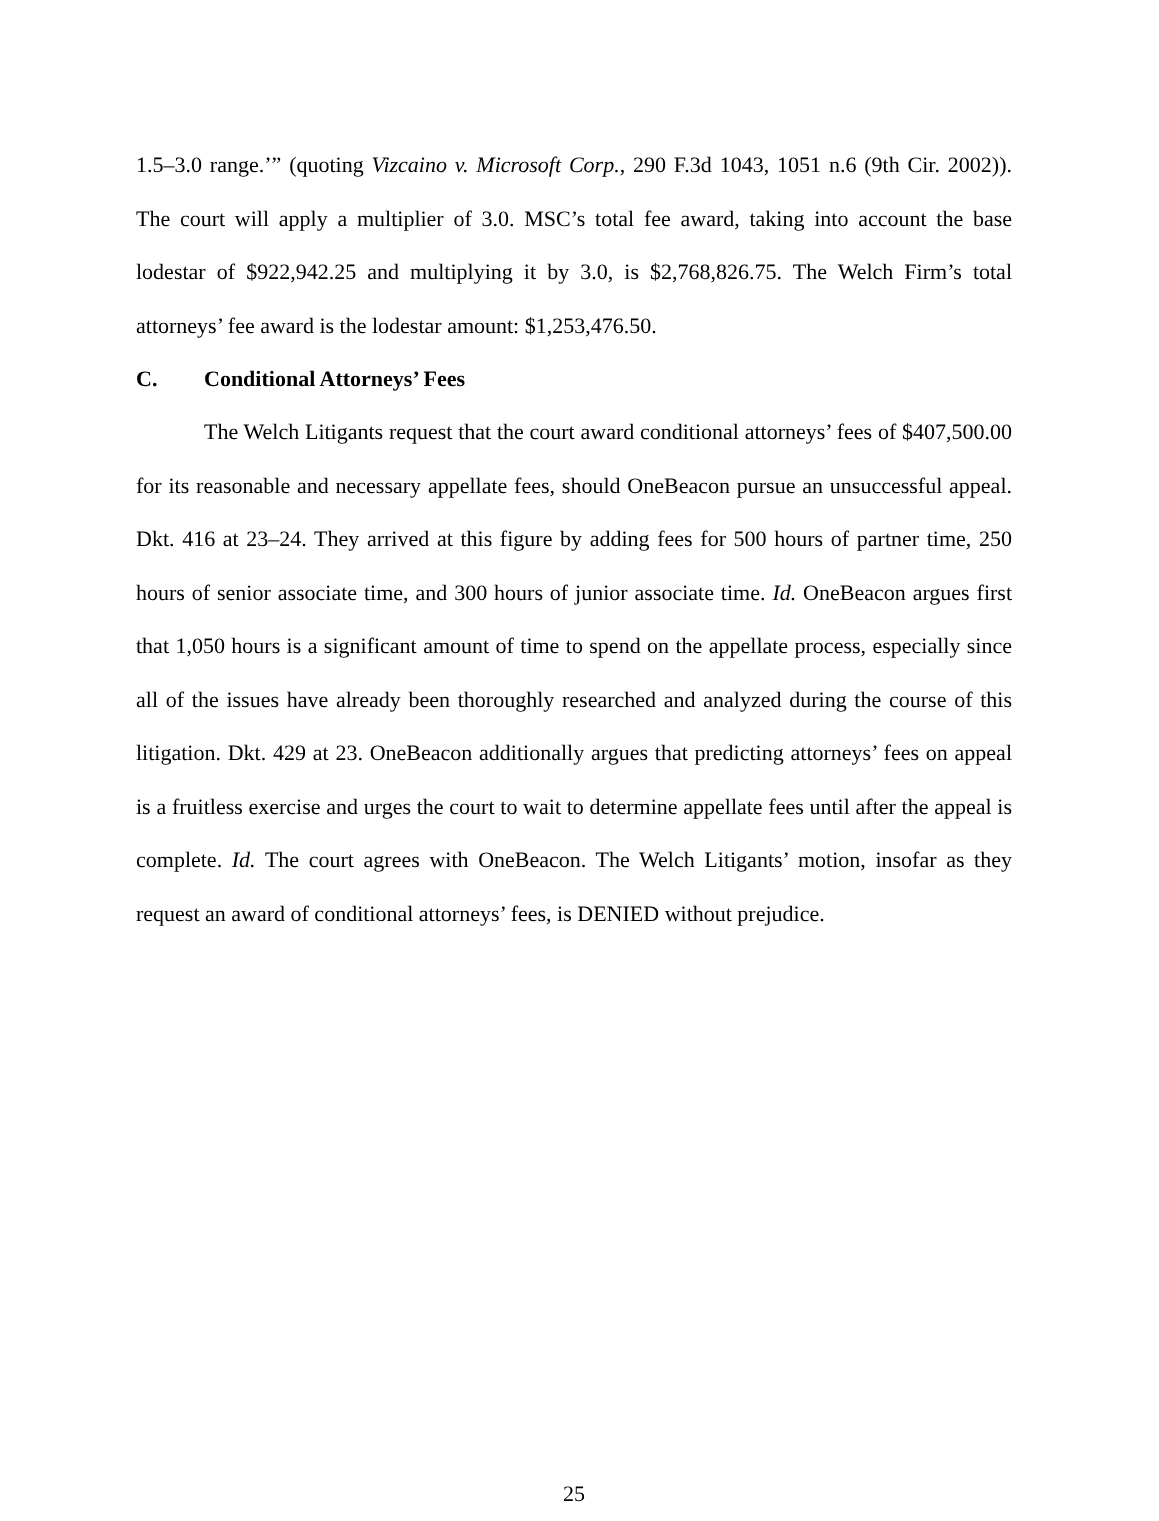1.5–3.0 range.’” (quoting Vizcaino v. Microsoft Corp., 290 F.3d 1043, 1051 n.6 (9th Cir. 2002)). The court will apply a multiplier of 3.0. MSC’s total fee award, taking into account the base lodestar of $922,942.25 and multiplying it by 3.0, is $2,768,826.75. The Welch Firm’s total attorneys’ fee award is the lodestar amount: $1,253,476.50.
C. Conditional Attorneys’ Fees
The Welch Litigants request that the court award conditional attorneys’ fees of $407,500.00 for its reasonable and necessary appellate fees, should OneBeacon pursue an unsuccessful appeal. Dkt. 416 at 23–24. They arrived at this figure by adding fees for 500 hours of partner time, 250 hours of senior associate time, and 300 hours of junior associate time. Id. OneBeacon argues first that 1,050 hours is a significant amount of time to spend on the appellate process, especially since all of the issues have already been thoroughly researched and analyzed during the course of this litigation. Dkt. 429 at 23. OneBeacon additionally argues that predicting attorneys’ fees on appeal is a fruitless exercise and urges the court to wait to determine appellate fees until after the appeal is complete. Id. The court agrees with OneBeacon. The Welch Litigants’ motion, insofar as they request an award of conditional attorneys’ fees, is DENIED without prejudice.
25